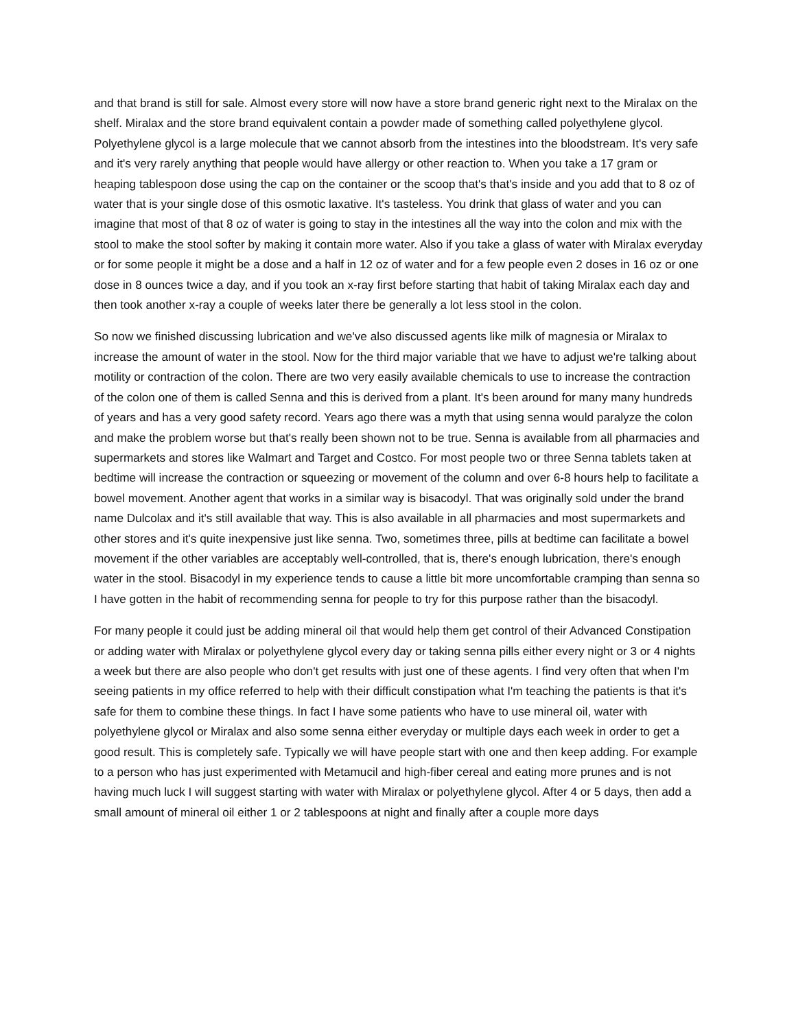and that brand is still for sale. Almost every store will now have a store brand generic right next to the Miralax on the shelf. Miralax and the store brand equivalent contain a powder made of something called polyethylene glycol. Polyethylene glycol is a large molecule that we cannot absorb from the intestines into the bloodstream. It's very safe and it's very rarely anything that people would have allergy or other reaction to. When you take a 17 gram or heaping tablespoon dose using the cap on the container or the scoop that's that's inside and you add that to 8 oz of water that is your single dose of this osmotic laxative. It's tasteless. You drink that glass of water and you can imagine that most of that 8 oz of water is going to stay in the intestines all the way into the colon and mix with the stool to make the stool softer by making it contain more water. Also if you take a glass of water with Miralax everyday or for some people it might be a dose and a half in 12 oz of water and for a few people even 2 doses in 16 oz or one dose in 8 ounces twice a day, and if you took an x-ray first before starting that habit of taking Miralax each day and then took another x-ray a couple of weeks later there be generally a lot less stool in the colon.
So now we finished discussing lubrication and we've also discussed agents like milk of magnesia or Miralax to increase the amount of water in the stool. Now for the third major variable that we have to adjust we're talking about motility or contraction of the colon. There are two very easily available chemicals to use to increase the contraction of the colon one of them is called Senna and this is derived from a plant. It's been around for many many hundreds of years and has a very good safety record. Years ago there was a myth that using senna would paralyze the colon and make the problem worse but that's really been shown not to be true. Senna is available from all pharmacies and supermarkets and stores like Walmart and Target and Costco. For most people two or three Senna tablets taken at bedtime will increase the contraction or squeezing or movement of the column and over 6-8 hours help to facilitate a bowel movement. Another agent that works in a similar way is bisacodyl. That was originally sold under the brand name Dulcolax and it's still available that way. This is also available in all pharmacies and most supermarkets and other stores and it's quite inexpensive just like senna. Two, sometimes three, pills at bedtime can facilitate a bowel movement if the other variables are acceptably well-controlled, that is, there's enough lubrication, there's enough water in the stool. Bisacodyl in my experience tends to cause a little bit more uncomfortable cramping than senna so I have gotten in the habit of recommending senna for people to try for this purpose rather than the bisacodyl.
For many people it could just be adding mineral oil that would help them get control of their Advanced Constipation or adding water with Miralax or polyethylene glycol every day or taking senna pills either every night or 3 or 4 nights a week but there are also people who don't get results with just one of these agents. I find very often that when I'm seeing patients in my office referred to help with their difficult constipation what I'm teaching the patients is that it's safe for them to combine these things. In fact I have some patients who have to use mineral oil, water with polyethylene glycol or Miralax and also some senna either everyday or multiple days each week in order to get a good result. This is completely safe. Typically we will have people start with one and then keep adding. For example to a person who has just experimented with Metamucil and high-fiber cereal and eating more prunes and is not having much luck I will suggest starting with water with Miralax or polyethylene glycol. After 4 or 5 days, then add a small amount of mineral oil either 1 or 2 tablespoons at night and finally after a couple more days